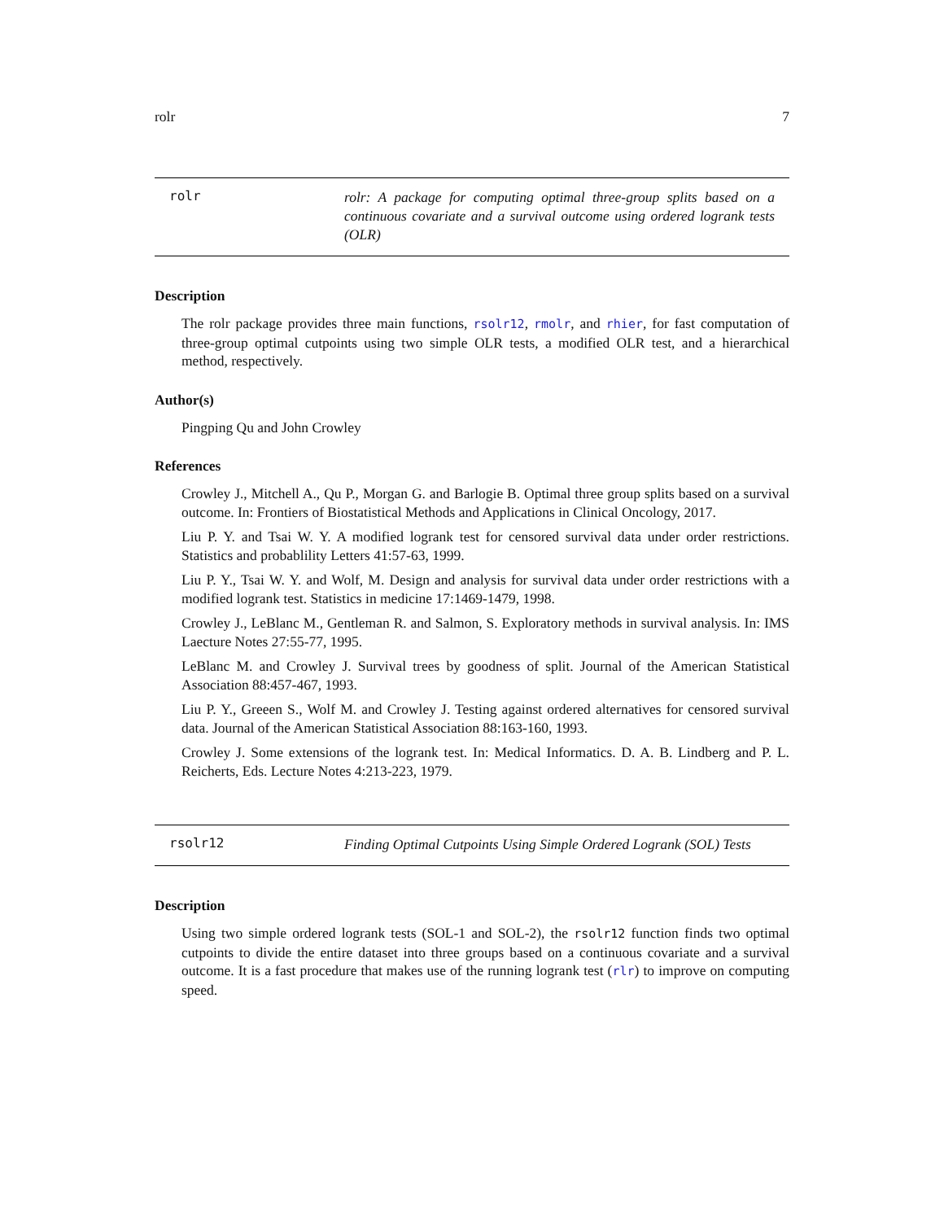rolr 7
rolr
rolr: A package for computing optimal three-group splits based on a continuous covariate and a survival outcome using ordered logrank tests (OLR)
Description
The rolr package provides three main functions, rsolr12, rmolr, and rhier, for fast computation of three-group optimal cutpoints using two simple OLR tests, a modified OLR test, and a hierarchical method, respectively.
Author(s)
Pingping Qu and John Crowley
References
Crowley J., Mitchell A., Qu P., Morgan G. and Barlogie B. Optimal three group splits based on a survival outcome. In: Frontiers of Biostatistical Methods and Applications in Clinical Oncology, 2017.
Liu P. Y. and Tsai W. Y. A modified logrank test for censored survival data under order restrictions. Statistics and probablility Letters 41:57-63, 1999.
Liu P. Y., Tsai W. Y. and Wolf, M. Design and analysis for survival data under order restrictions with a modified logrank test. Statistics in medicine 17:1469-1479, 1998.
Crowley J., LeBlanc M., Gentleman R. and Salmon, S. Exploratory methods in survival analysis. In: IMS Laecture Notes 27:55-77, 1995.
LeBlanc M. and Crowley J. Survival trees by goodness of split. Journal of the American Statistical Association 88:457-467, 1993.
Liu P. Y., Greeen S., Wolf M. and Crowley J. Testing against ordered alternatives for censored survival data. Journal of the American Statistical Association 88:163-160, 1993.
Crowley J. Some extensions of the logrank test. In: Medical Informatics. D. A. B. Lindberg and P. L. Reicherts, Eds. Lecture Notes 4:213-223, 1979.
rsolr12
Finding Optimal Cutpoints Using Simple Ordered Logrank (SOL) Tests
Description
Using two simple ordered logrank tests (SOL-1 and SOL-2), the rsolr12 function finds two optimal cutpoints to divide the entire dataset into three groups based on a continuous covariate and a survival outcome. It is a fast procedure that makes use of the running logrank test (rlr) to improve on computing speed.